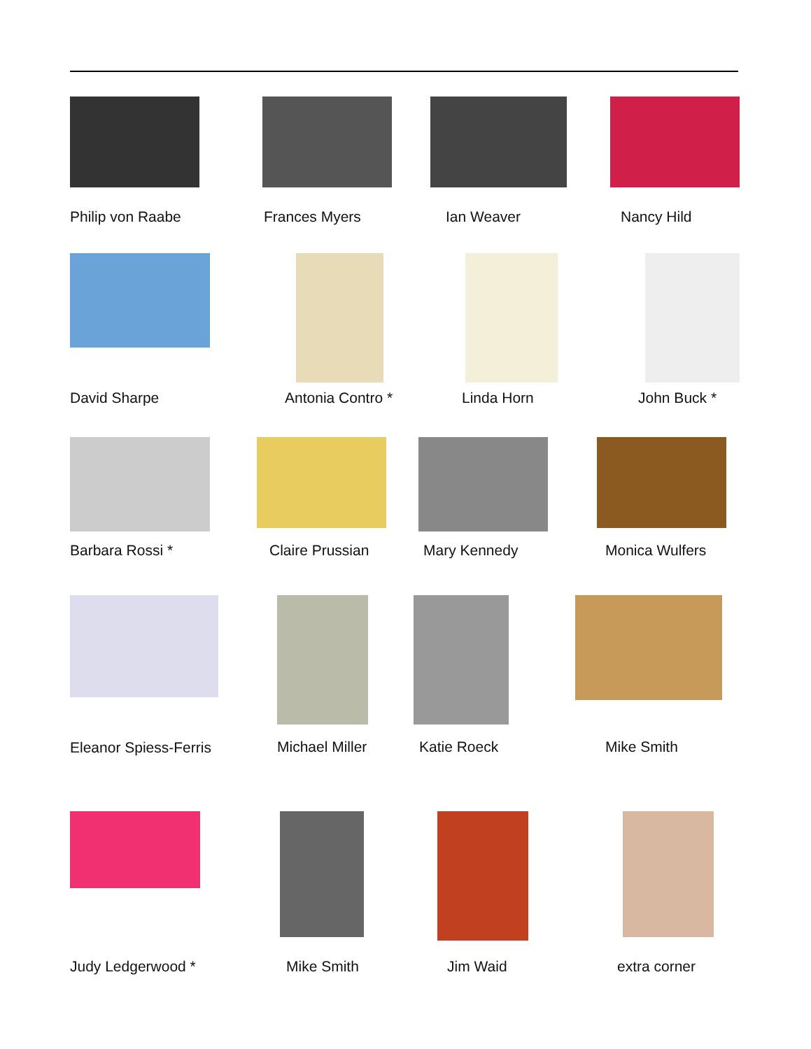Philip von Raabe Frances Myers Ian Weaver Nancy Hild
David Sharpe Antonia Contro * Linda Horn John Buck *
Barbara Rossi * Claire Prussian Mary Kennedy Monica Wulfers
Eleanor Spiess-Ferris Michael Miller Katie Roeck Mike Smith
Judy Ledgerwood * Mike Smith Jim Waid extra corner